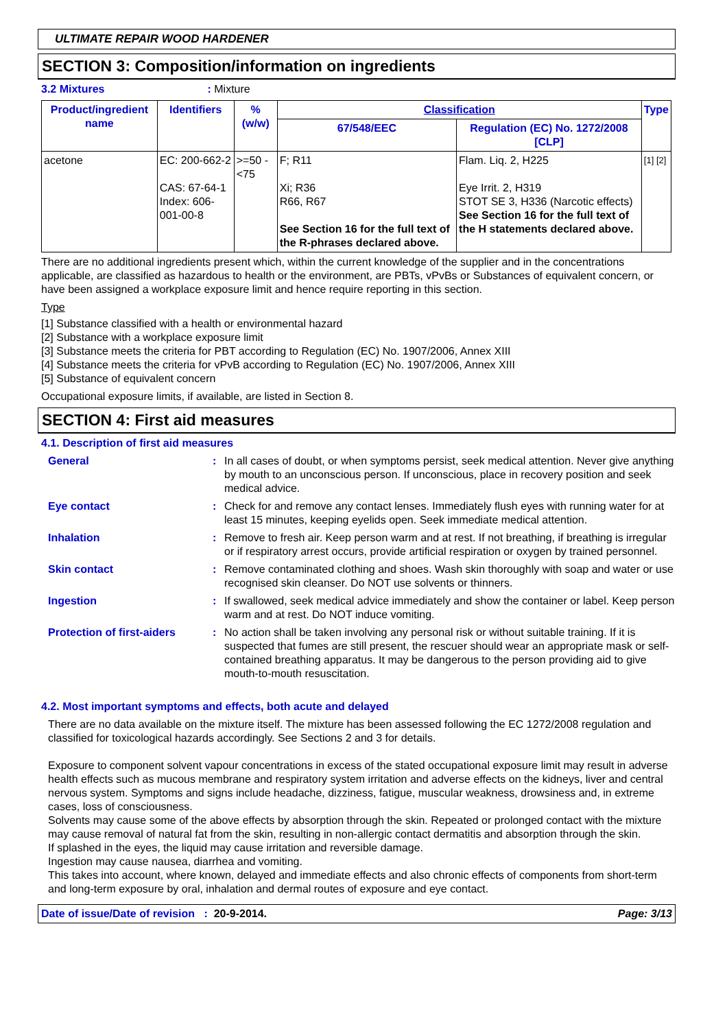ULTIMATE REPAIR WOOD HARDENER
SECTION 3: Composition/information on ingredients
3.2 Mixtures: Mixture
| Product/ingredient name | Identifiers | % (w/w) | Classification | | Type |
| --- | --- | --- | --- | --- | --- |
| | | | 67/548/EEC | Regulation (EC) No. 1272/2008 [CLP] | |
| acetone | EC: 200-662-2 CAS: 67-64-1 Index: 606-001-00-8 | >=50 - <75 | F; R11 Xi; R36 R66, R67 See Section 16 for the full text of the R-phrases declared above. | Flam. Liq. 2, H225 Eye Irrit. 2, H319 STOT SE 3, H336 (Narcotic effects) See Section 16 for the full text of the H statements declared above. | [1] [2] |
There are no additional ingredients present which, within the current knowledge of the supplier and in the concentrations applicable, are classified as hazardous to health or the environment, are PBTs, vPvBs or Substances of equivalent concern, or have been assigned a workplace exposure limit and hence require reporting in this section.
Type
[1] Substance classified with a health or environmental hazard
[2] Substance with a workplace exposure limit
[3] Substance meets the criteria for PBT according to Regulation (EC) No. 1907/2006, Annex XIII
[4] Substance meets the criteria for vPvB according to Regulation (EC) No. 1907/2006, Annex XIII
[5] Substance of equivalent concern
Occupational exposure limits, if available, are listed in Section 8.
SECTION 4: First aid measures
4.1. Description of first aid measures
General : In all cases of doubt, or when symptoms persist, seek medical attention. Never give anything by mouth to an unconscious person. If unconscious, place in recovery position and seek medical advice.
Eye contact : Check for and remove any contact lenses. Immediately flush eyes with running water for at least 15 minutes, keeping eyelids open. Seek immediate medical attention.
Inhalation : Remove to fresh air. Keep person warm and at rest. If not breathing, if breathing is irregular or if respiratory arrest occurs, provide artificial respiration or oxygen by trained personnel.
Skin contact : Remove contaminated clothing and shoes. Wash skin thoroughly with soap and water or use recognised skin cleanser. Do NOT use solvents or thinners.
Ingestion : If swallowed, seek medical advice immediately and show the container or label. Keep person warm and at rest. Do NOT induce vomiting.
Protection of first-aiders
: No action shall be taken involving any personal risk or without suitable training. If it is suspected that fumes are still present, the rescuer should wear an appropriate mask or self-contained breathing apparatus. It may be dangerous to the person providing aid to give mouth-to-mouth resuscitation.
4.2. Most important symptoms and effects, both acute and delayed
There are no data available on the mixture itself. The mixture has been assessed following the EC 1272/2008 regulation and classified for toxicological hazards accordingly. See Sections 2 and 3 for details.
Exposure to component solvent vapour concentrations in excess of the stated occupational exposure limit may result in adverse health effects such as mucous membrane and respiratory system irritation and adverse effects on the kidneys, liver and central nervous system. Symptoms and signs include headache, dizziness, fatigue, muscular weakness, drowsiness and, in extreme cases, loss of consciousness.
Solvents may cause some of the above effects by absorption through the skin. Repeated or prolonged contact with the mixture may cause removal of natural fat from the skin, resulting in non-allergic contact dermatitis and absorption through the skin.
If splashed in the eyes, the liquid may cause irritation and reversible damage.
Ingestion may cause nausea, diarrhea and vomiting.
This takes into account, where known, delayed and immediate effects and also chronic effects of components from short-term and long-term exposure by oral, inhalation and dermal routes of exposure and eye contact.
Date of issue/Date of revision : 20-9-2014. Page: 3/13